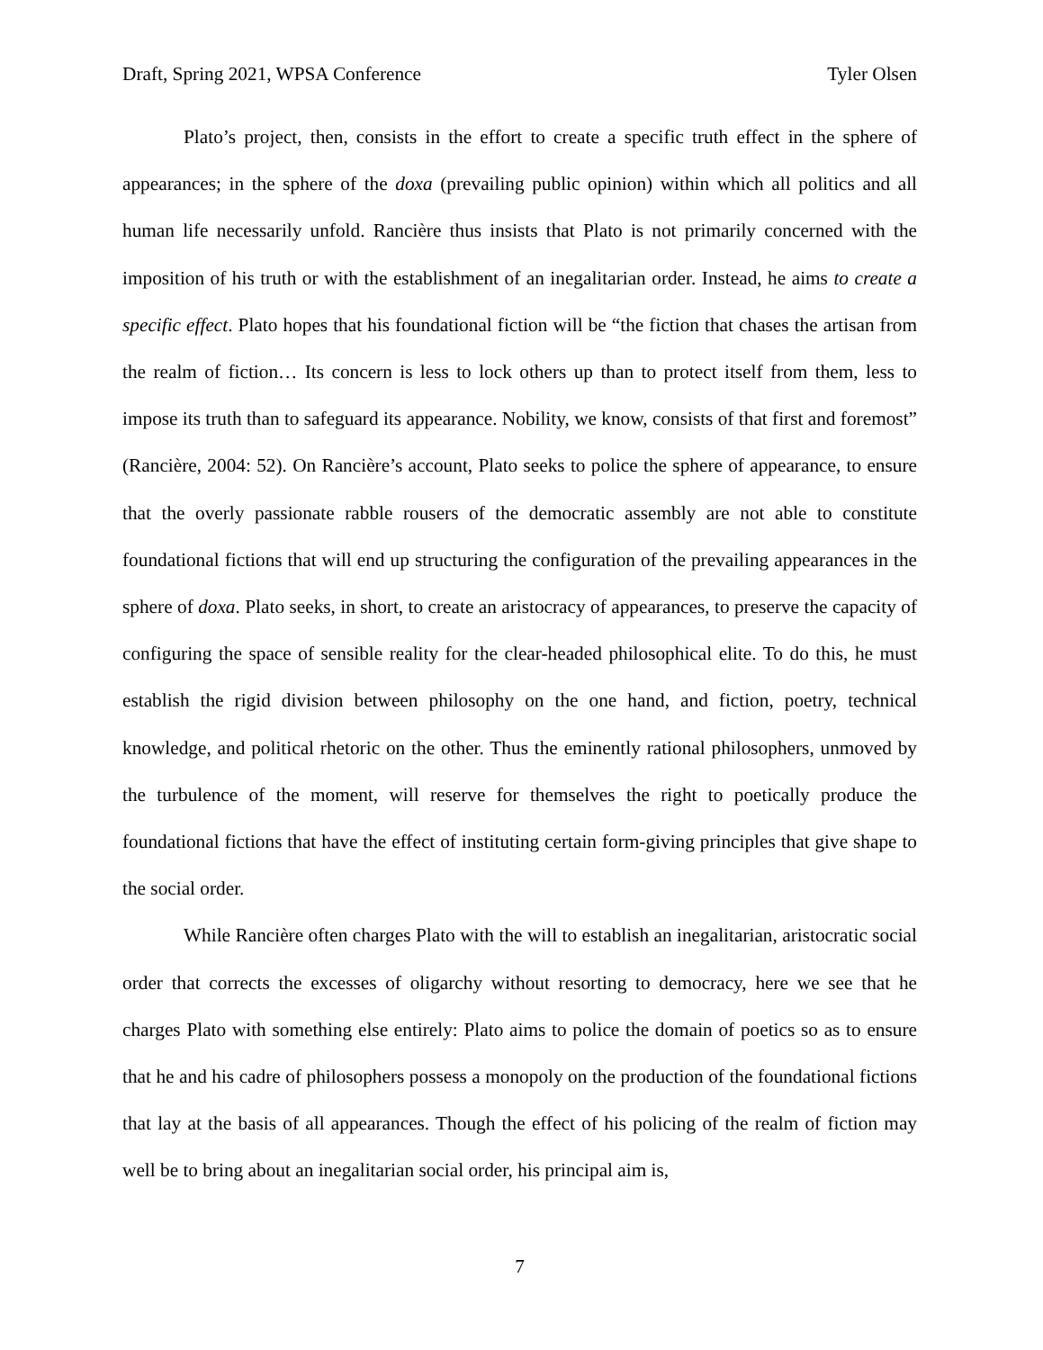Draft, Spring 2021, WPSA Conference Tyler Olsen
Plato’s project, then, consists in the effort to create a specific truth effect in the sphere of appearances; in the sphere of the doxa (prevailing public opinion) within which all politics and all human life necessarily unfold. Rancière thus insists that Plato is not primarily concerned with the imposition of his truth or with the establishment of an inegalitarian order. Instead, he aims to create a specific effect. Plato hopes that his foundational fiction will be “the fiction that chases the artisan from the realm of fiction… Its concern is less to lock others up than to protect itself from them, less to impose its truth than to safeguard its appearance. Nobility, we know, consists of that first and foremost” (Rancière, 2004: 52). On Rancière’s account, Plato seeks to police the sphere of appearance, to ensure that the overly passionate rabble rousers of the democratic assembly are not able to constitute foundational fictions that will end up structuring the configuration of the prevailing appearances in the sphere of doxa. Plato seeks, in short, to create an aristocracy of appearances, to preserve the capacity of configuring the space of sensible reality for the clear-headed philosophical elite. To do this, he must establish the rigid division between philosophy on the one hand, and fiction, poetry, technical knowledge, and political rhetoric on the other. Thus the eminently rational philosophers, unmoved by the turbulence of the moment, will reserve for themselves the right to poetically produce the foundational fictions that have the effect of instituting certain form-giving principles that give shape to the social order.
While Rancière often charges Plato with the will to establish an inegalitarian, aristocratic social order that corrects the excesses of oligarchy without resorting to democracy, here we see that he charges Plato with something else entirely: Plato aims to police the domain of poetics so as to ensure that he and his cadre of philosophers possess a monopoly on the production of the foundational fictions that lay at the basis of all appearances. Though the effect of his policing of the realm of fiction may well be to bring about an inegalitarian social order, his principal aim is,
7